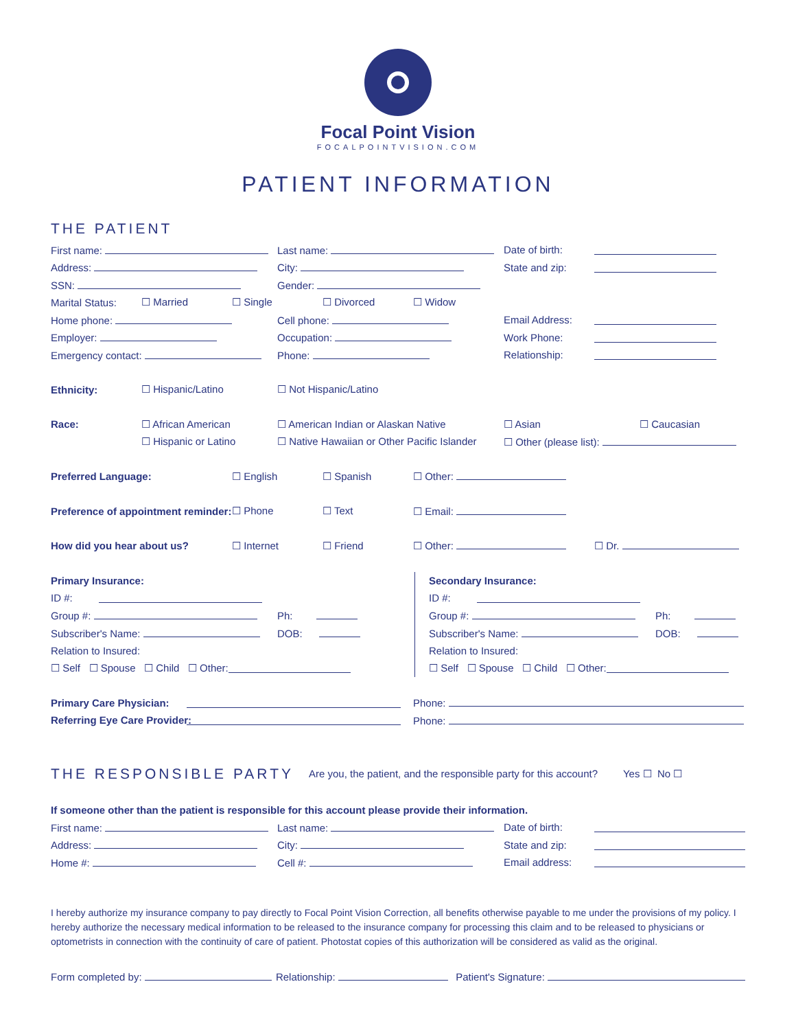Focal Point Vision
FOCALPOINTVISION.COM
PATIENT INFORMATION
THE PATIENT
First name: Last name: Date of birth:
Address: City: State and zip:
SSN: Gender:
Marital Status: ☐ Married ☐ Single ☐ Divorced ☐ Widow
Home phone: Cell phone: Email Address:
Employer: Occupation: Work Phone:
Emergency contact: Phone: Relationship:
Ethnicity: ☐ Hispanic/Latino ☐ Not Hispanic/Latino
Race: ☐ African American ☐ American Indian or Alaskan Native ☐ Asian ☐ Caucasian
☐ Hispanic or Latino ☐ Native Hawaiian or Other Pacific Islander ☐ Other (please list):
Preferred Language: ☐ English ☐ Spanish ☐ Other:
Preference of appointment reminder: ☐ Phone ☐ Text ☐ Email:
How did you hear about us? ☐ Internet ☐ Friend ☐ Other: ☐ Dr.
Primary Insurance:
ID #:
Group #: Ph:
Subscriber's Name: DOB:
Relation to Insured:
☐ Self ☐ Spouse ☐ Child ☐ Other:
Secondary Insurance:
ID #:
Group #: Ph:
Subscriber's Name: DOB:
Relation to Insured:
☐ Self ☐ Spouse ☐ Child ☐ Other:
Primary Care Physician: Phone:
Referring Eye Care Provider: Phone:
THE RESPONSIBLE PARTY
Are you, the patient, and the responsible party for this account? Yes ☐ No ☐
If someone other than the patient is responsible for this account please provide their information.
First name: Last name: Date of birth:
Address: City: State and zip:
Home #: Cell #: Email address:
I hereby authorize my insurance company to pay directly to Focal Point Vision Correction, all benefits otherwise payable to me under the provisions of my policy. I hereby authorize the necessary medical information to be released to the insurance company for processing this claim and to be released to physicians or optometrists in connection with the continuity of care of patient. Photostat copies of this authorization will be considered as valid as the original.
Form completed by: Relationship: Patient's Signature: